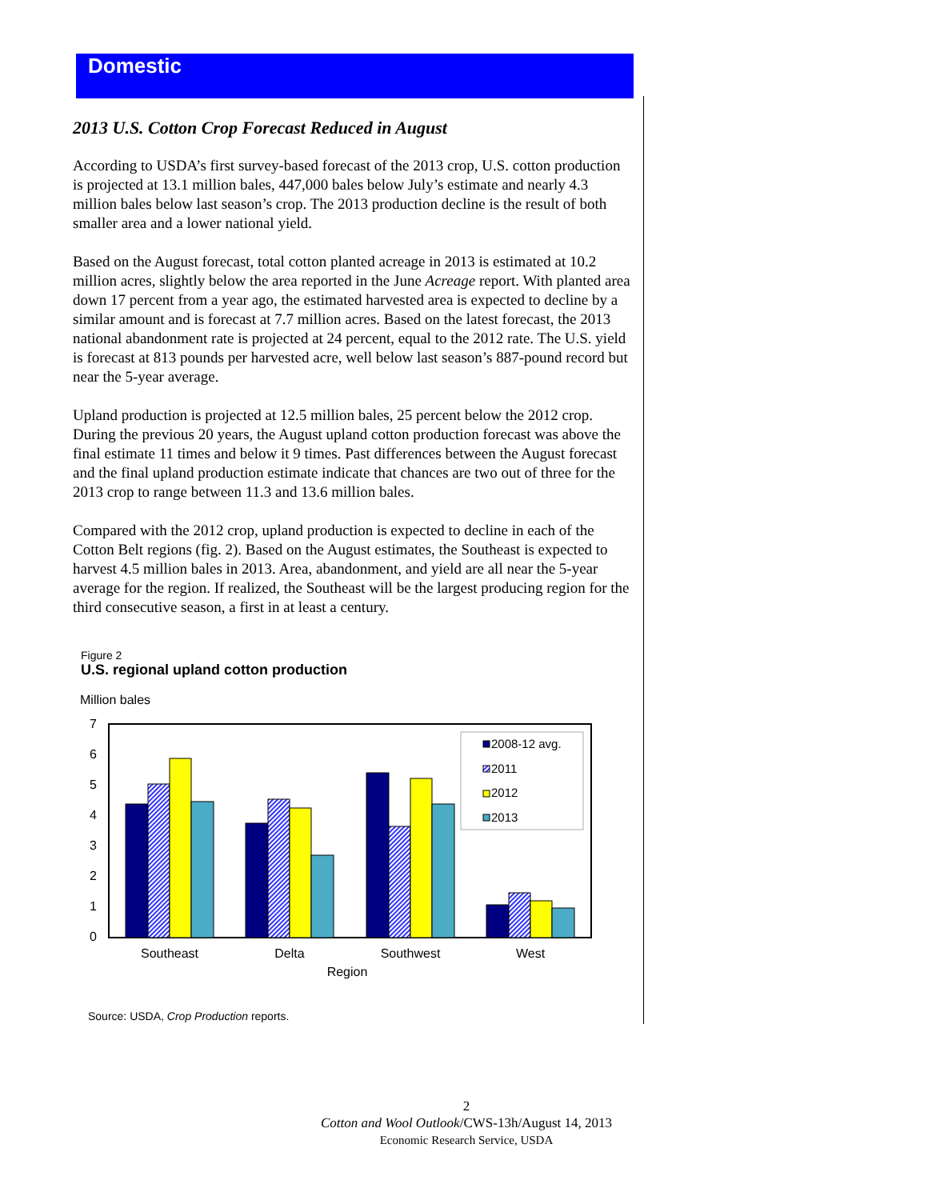Domestic
2013 U.S. Cotton Crop Forecast Reduced in August
According to USDA’s first survey-based forecast of the 2013 crop, U.S. cotton production is projected at 13.1 million bales, 447,000 bales below July’s estimate and nearly 4.3 million bales below last season’s crop. The 2013 production decline is the result of both smaller area and a lower national yield.
Based on the August forecast, total cotton planted acreage in 2013 is estimated at 10.2 million acres, slightly below the area reported in the June Acreage report. With planted area down 17 percent from a year ago, the estimated harvested area is expected to decline by a similar amount and is forecast at 7.7 million acres. Based on the latest forecast, the 2013 national abandonment rate is projected at 24 percent, equal to the 2012 rate. The U.S. yield is forecast at 813 pounds per harvested acre, well below last season’s 887-pound record but near the 5-year average.
Upland production is projected at 12.5 million bales, 25 percent below the 2012 crop. During the previous 20 years, the August upland cotton production forecast was above the final estimate 11 times and below it 9 times. Past differences between the August forecast and the final upland production estimate indicate that chances are two out of three for the 2013 crop to range between 11.3 and 13.6 million bales.
Compared with the 2012 crop, upland production is expected to decline in each of the Cotton Belt regions (fig. 2). Based on the August estimates, the Southeast is expected to harvest 4.5 million bales in 2013. Area, abandonment, and yield are all near the 5-year average for the region. If realized, the Southeast will be the largest producing region for the third consecutive season, a first in at least a century.
Figure 2
U.S. regional upland cotton production
Million bales
7
6
5
4
3
2
1
0
2008-12 avg.
2011
2012
2013
Southeast
Delta
Southwest
West
Region
Source: USDA, Crop Production reports.
2
Cotton and Wool Outlook/CWS-13h/August 14, 2013
Economic Research Service, USDA